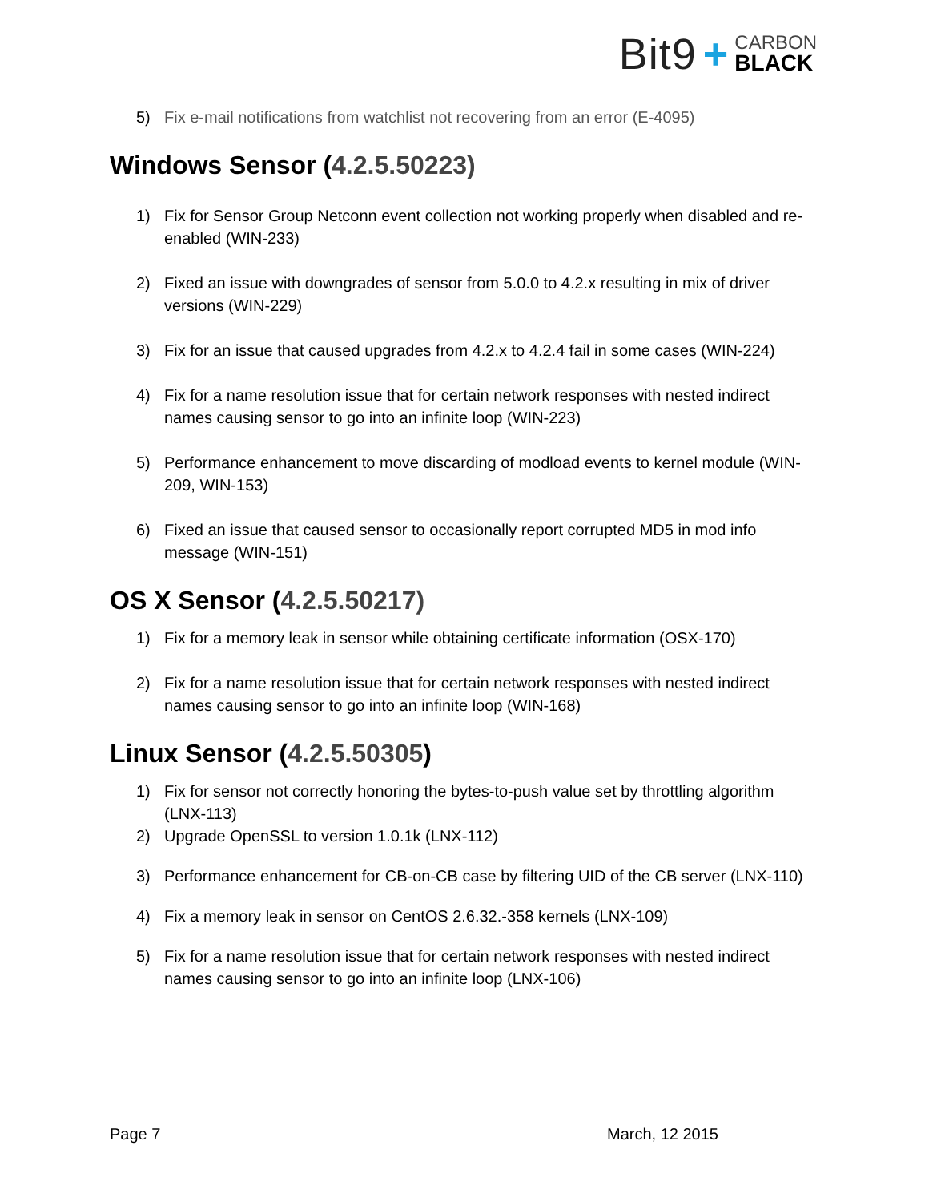Bit9 +
CARBON
BLACK
5) Fix e-mail notifications from watchlist not recovering from an error (E-4095)
Windows Sensor (4.2.5.50223)
1) Fix for Sensor Group Netconn event collection not working properly when disabled and re-enabled (WIN-233)
2) Fixed an issue with downgrades of sensor from 5.0.0 to 4.2.x resulting in mix of driver versions (WIN-229)
3) Fix for an issue that caused upgrades from 4.2.x to 4.2.4 fail in some cases (WIN-224)
4) Fix for a name resolution issue that for certain network responses with nested indirect names causing sensor to go into an infinite loop (WIN-223)
5) Performance enhancement to move discarding of modload events to kernel module (WIN-209, WIN-153)
6) Fixed an issue that caused sensor to occasionally report corrupted MD5 in mod info message (WIN-151)
OS X Sensor (4.2.5.50217)
1) Fix for a memory leak in sensor while obtaining certificate information (OSX-170)
2) Fix for a name resolution issue that for certain network responses with nested indirect names causing sensor to go into an infinite loop (WIN-168)
Linux Sensor (4.2.5.50305)
1) Fix for sensor not correctly honoring the bytes-to-push value set by throttling algorithm (LNX-113)
2) Upgrade OpenSSL to version 1.0.1k (LNX-112)
3) Performance enhancement for CB-on-CB case by filtering UID of the CB server (LNX-110)
4) Fix a memory leak in sensor on CentOS 2.6.32.-358 kernels (LNX-109)
5) Fix for a name resolution issue that for certain network responses with nested indirect names causing sensor to go into an infinite loop (LNX-106)
Page 7 March, 12 2015